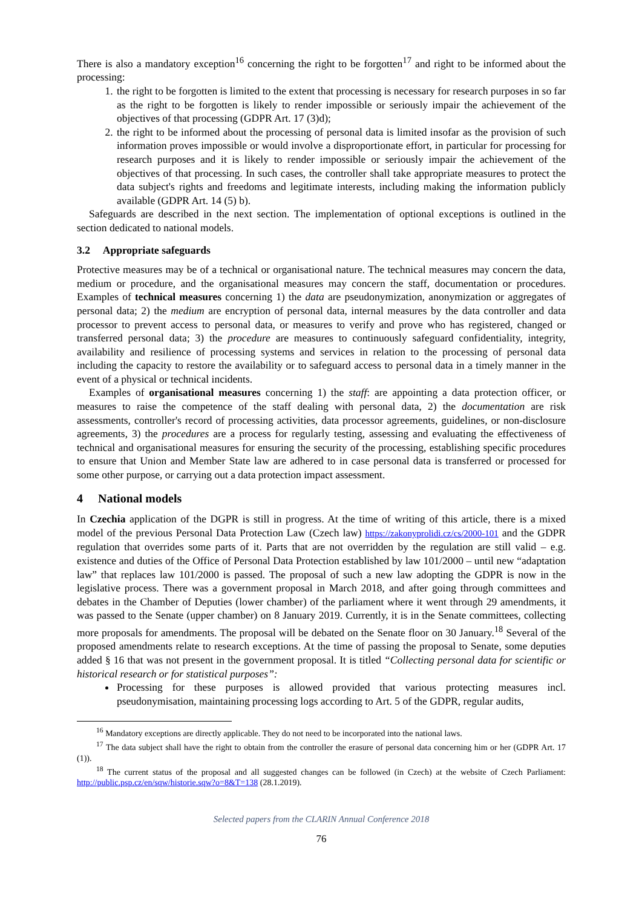There is also a mandatory exception<sup>16</sup> concerning the right to be forgotten<sup>17</sup> and right to be informed about the processing:
1. the right to be forgotten is limited to the extent that processing is necessary for research purposes in so far as the right to be forgotten is likely to render impossible or seriously impair the achievement of the objectives of that processing (GDPR Art. 17 (3)d);
2. the right to be informed about the processing of personal data is limited insofar as the provision of such information proves impossible or would involve a disproportionate effort, in particular for processing for research purposes and it is likely to render impossible or seriously impair the achievement of the objectives of that processing. In such cases, the controller shall take appropriate measures to protect the data subject's rights and freedoms and legitimate interests, including making the information publicly available (GDPR Art. 14 (5) b).
Safeguards are described in the next section. The implementation of optional exceptions is outlined in the section dedicated to national models.
3.2 Appropriate safeguards
Protective measures may be of a technical or organisational nature. The technical measures may concern the data, medium or procedure, and the organisational measures may concern the staff, documentation or procedures. Examples of technical measures concerning 1) the data are pseudonymization, anonymization or aggregates of personal data; 2) the medium are encryption of personal data, internal measures by the data controller and data processor to prevent access to personal data, or measures to verify and prove who has registered, changed or transferred personal data; 3) the procedure are measures to continuously safeguard confidentiality, integrity, availability and resilience of processing systems and services in relation to the processing of personal data including the capacity to restore the availability or to safeguard access to personal data in a timely manner in the event of a physical or technical incidents.
Examples of organisational measures concerning 1) the staff: are appointing a data protection officer, or measures to raise the competence of the staff dealing with personal data, 2) the documentation are risk assessments, controller's record of processing activities, data processor agreements, guidelines, or non-disclosure agreements, 3) the procedures are a process for regularly testing, assessing and evaluating the effectiveness of technical and organisational measures for ensuring the security of the processing, establishing specific procedures to ensure that Union and Member State law are adhered to in case personal data is transferred or processed for some other purpose, or carrying out a data protection impact assessment.
4 National models
In Czechia application of the DGPR is still in progress. At the time of writing of this article, there is a mixed model of the previous Personal Data Protection Law (Czech law) https://zakonyprolidi.cz/cs/2000-101 and the GDPR regulation that overrides some parts of it. Parts that are not overridden by the regulation are still valid – e.g. existence and duties of the Office of Personal Data Protection established by law 101/2000 – until new “adaptation law” that replaces law 101/2000 is passed. The proposal of such a new law adopting the GDPR is now in the legislative process. There was a government proposal in March 2018, and after going through committees and debates in the Chamber of Deputies (lower chamber) of the parliament where it went through 29 amendments, it was passed to the Senate (upper chamber) on 8 January 2019. Currently, it is in the Senate committees, collecting more proposals for amendments. The proposal will be debated on the Senate floor on 30 January.<sup>18</sup> Several of the proposed amendments relate to research exceptions. At the time of passing the proposal to Senate, some deputies added § 16 that was not present in the government proposal. It is titled “Collecting personal data for scientific or historical research or for statistical purposes”:
Processing for these purposes is allowed provided that various protecting measures incl. pseudonymisation, maintaining processing logs according to Art. 5 of the GDPR, regular audits,
<sup>16</sup> Mandatory exceptions are directly applicable. They do not need to be incorporated into the national laws.
<sup>17</sup> The data subject shall have the right to obtain from the controller the erasure of personal data concerning him or her (GDPR Art. 17 (1)).
<sup>18</sup> The current status of the proposal and all suggested changes can be followed (in Czech) at the website of Czech Parliament: http://public.psp.cz/en/sqw/historie.sqw?o=8&T=138 (28.1.2019).
Selected papers from the CLARIN Annual Conference 2018
76